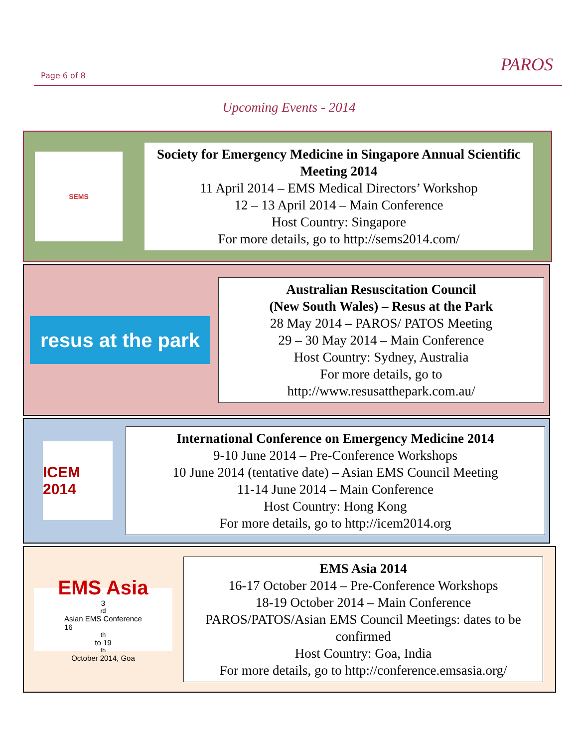Page 6 of 8
PAROS
Upcoming Events - 2014
SEMS
Society for Emergency Medicine in Singapore Annual Scientific Meeting 2014
11 April 2014 – EMS Medical Directors’ Workshop
12 – 13 April 2014 – Main Conference
Host Country: Singapore
For more details, go to http://sems2014.com/
resus at the park
Australian Resuscitation Council
(New South Wales) – Resus at the Park
28 May 2014 – PAROS/ PATOS Meeting
29 – 30 May 2014 – Main Conference
Host Country: Sydney, Australia
For more details, go to
http://www.resusatthepark.com.au/
ICEM 2014
International Conference on Emergency Medicine 2014
9-10 June 2014 – Pre-Conference Workshops
10 June 2014 (tentative date) – Asian EMS Council Meeting
11-14 June 2014 – Main Conference
Host Country: Hong Kong
For more details, go to http://icem2014.org
EMS Asia
3<sup>rd</sup> Asian EMS Conference
16<sup>th</sup> to 19<sup>th</sup> October 2014, Goa
EMS Asia 2014
16-17 October 2014 – Pre-Conference Workshops
18-19 October 2014 – Main Conference
PAROS/PATOS/Asian EMS Council Meetings: dates to be confirmed
Host Country: Goa, India
For more details, go to http://conference.emsasia.org/